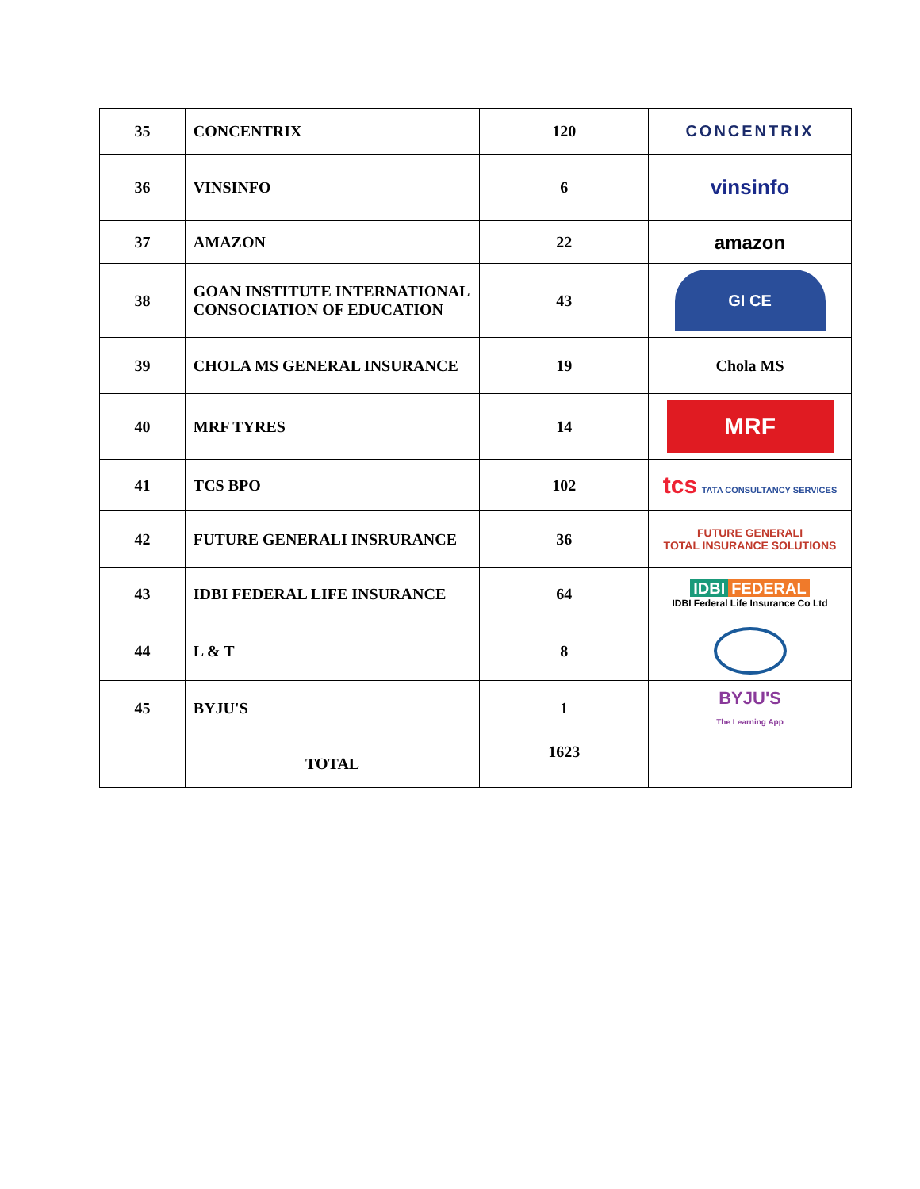| 35 | CONCENTRIX | 120 | CONCENTRIX |
| 36 | VINSINFO | 6 | vinsinfo |
| 37 | AMAZON | 22 | amazon |
| 38 | GOAN INSTITUTE INTERNATIONAL CONSOCIATION OF EDUCATION | 43 | GI CE |
| 39 | CHOLA MS GENERAL INSURANCE | 19 | Chola MS |
| 40 | MRF TYRES | 14 | MRF |
| 41 | TCS BPO | 102 | tcs TATA CONSULTANCY SERVICES |
| 42 | FUTURE GENERALI INSRURANCE | 36 | FUTURE GENERALI TOTAL INSURANCE SOLUTIONS |
| 43 | IDBI FEDERAL LIFE INSURANCE | 64 | IDBI FEDERAL IDBI Federal Life Insurance Co Ltd |
| 44 | L & T | 8 | |
| 45 | BYJU'S | 1 | BYJU'S The Learning App |
| | TOTAL | 1623 | |